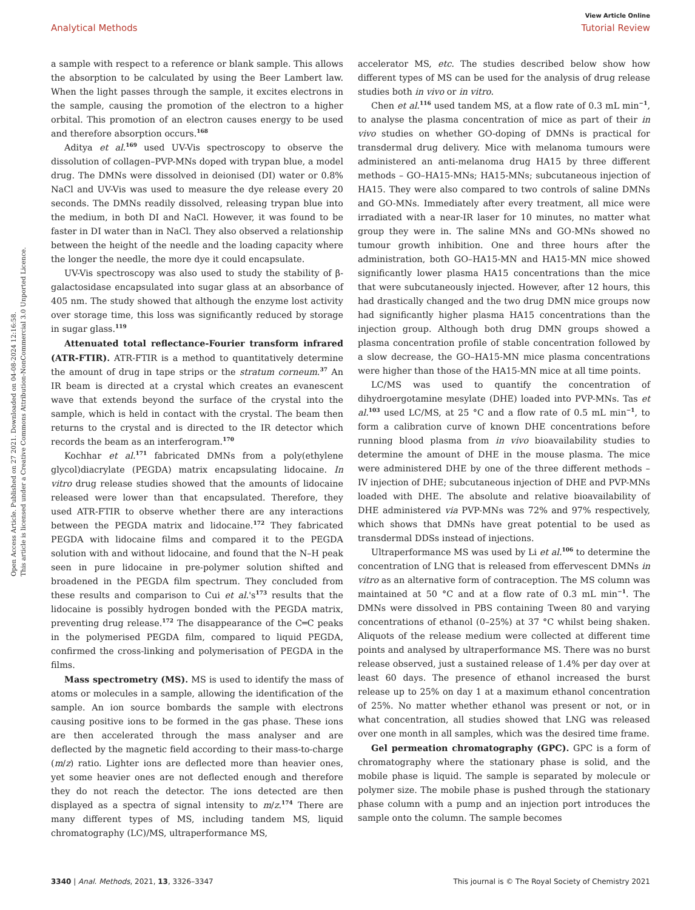View Article Online
Analytical Methods Tutorial Review
Open Access Article. Published on 27 2021. Downloaded on 04-08-2024 12:16:58.
This article is licensed under a Creative Commons Attribution-NonCommercial 3.0 Unported Licence.
a sample with respect to a reference or blank sample. This allows the absorption to be calculated by using the Beer Lambert law. When the light passes through the sample, it excites electrons in the sample, causing the promotion of the electron to a higher orbital. This promotion of an electron causes energy to be used and therefore absorption occurs.<sup>168</sup>
Aditya et al.<sup>169</sup> used UV-Vis spectroscopy to observe the dissolution of collagen–PVP-MNs doped with trypan blue, a model drug. The DMNs were dissolved in deionised (DI) water or 0.8% NaCl and UV-Vis was used to measure the dye release every 20 seconds. The DMNs readily dissolved, releasing trypan blue into the medium, in both DI and NaCl. However, it was found to be faster in DI water than in NaCl. They also observed a relationship between the height of the needle and the loading capacity where the longer the needle, the more dye it could encapsulate.
UV-Vis spectroscopy was also used to study the stability of β-galactosidase encapsulated into sugar glass at an absorbance of 405 nm. The study showed that although the enzyme lost activity over storage time, this loss was significantly reduced by storage in sugar glass.<sup>119</sup>
Attenuated total reflectance-Fourier transform infrared (ATR-FTIR). ATR-FTIR is a method to quantitatively determine the amount of drug in tape strips or the stratum corneum.<sup>37</sup> An IR beam is directed at a crystal which creates an evanescent wave that extends beyond the surface of the crystal into the sample, which is held in contact with the crystal. The beam then returns to the crystal and is directed to the IR detector which records the beam as an interferogram.<sup>170</sup>
Kochhar et al.<sup>171</sup> fabricated DMNs from a poly(ethylene glycol)diacrylate (PEGDA) matrix encapsulating lidocaine. In vitro drug release studies showed that the amounts of lidocaine released were lower than that encapsulated. Therefore, they used ATR-FTIR to observe whether there are any interactions between the PEGDA matrix and lidocaine.<sup>172</sup> They fabricated PEGDA with lidocaine films and compared it to the PEGDA solution with and without lidocaine, and found that the N–H peak seen in pure lidocaine in pre-polymer solution shifted and broadened in the PEGDA film spectrum. They concluded from these results and comparison to Cui et al.'s<sup>173</sup> results that the lidocaine is possibly hydrogen bonded with the PEGDA matrix, preventing drug release.<sup>172</sup> The disappearance of the C═C peaks in the polymerised PEGDA film, compared to liquid PEGDA, confirmed the cross-linking and polymerisation of PEGDA in the films.
Mass spectrometry (MS). MS is used to identify the mass of atoms or molecules in a sample, allowing the identification of the sample. An ion source bombards the sample with electrons causing positive ions to be formed in the gas phase. These ions are then accelerated through the mass analyser and are deflected by the magnetic field according to their mass-to-charge (m/z) ratio. Lighter ions are deflected more than heavier ones, yet some heavier ones are not deflected enough and therefore they do not reach the detector. The ions detected are then displayed as a spectra of signal intensity to m/z.<sup>174</sup> There are many different types of MS, including tandem MS, liquid chromatography (LC)/MS, ultraperformance MS,
accelerator MS, etc. The studies described below show how different types of MS can be used for the analysis of drug release studies both in vivo or in vitro.
Chen et al.<sup>116</sup> used tandem MS, at a flow rate of 0.3 mL min<sup>−1</sup>, to analyse the plasma concentration of mice as part of their in vivo studies on whether GO-doping of DMNs is practical for transdermal drug delivery. Mice with melanoma tumours were administered an anti-melanoma drug HA15 by three different methods – GO–HA15-MNs; HA15-MNs; subcutaneous injection of HA15. They were also compared to two controls of saline DMNs and GO-MNs. Immediately after every treatment, all mice were irradiated with a near-IR laser for 10 minutes, no matter what group they were in. The saline MNs and GO-MNs showed no tumour growth inhibition. One and three hours after the administration, both GO–HA15-MN and HA15-MN mice showed significantly lower plasma HA15 concentrations than the mice that were subcutaneously injected. However, after 12 hours, this had drastically changed and the two drug DMN mice groups now had significantly higher plasma HA15 concentrations than the injection group. Although both drug DMN groups showed a plasma concentration profile of stable concentration followed by a slow decrease, the GO–HA15-MN mice plasma concentrations were higher than those of the HA15-MN mice at all time points.
LC/MS was used to quantify the concentration of dihydroergotamine mesylate (DHE) loaded into PVP-MNs. Tas et al.<sup>103</sup> used LC/MS, at 25 °C and a flow rate of 0.5 mL min<sup>−1</sup>, to form a calibration curve of known DHE concentrations before running blood plasma from in vivo bioavailability studies to determine the amount of DHE in the mouse plasma. The mice were administered DHE by one of the three different methods – IV injection of DHE; subcutaneous injection of DHE and PVP-MNs loaded with DHE. The absolute and relative bioavailability of DHE administered via PVP-MNs was 72% and 97% respectively, which shows that DMNs have great potential to be used as transdermal DDSs instead of injections.
Ultraperformance MS was used by Li et al.<sup>106</sup> to determine the concentration of LNG that is released from effervescent DMNs in vitro as an alternative form of contraception. The MS column was maintained at 50 °C and at a flow rate of 0.3 mL min<sup>−1</sup>. The DMNs were dissolved in PBS containing Tween 80 and varying concentrations of ethanol (0–25%) at 37 °C whilst being shaken. Aliquots of the release medium were collected at different time points and analysed by ultraperformance MS. There was no burst release observed, just a sustained release of 1.4% per day over at least 60 days. The presence of ethanol increased the burst release up to 25% on day 1 at a maximum ethanol concentration of 25%. No matter whether ethanol was present or not, or in what concentration, all studies showed that LNG was released over one month in all samples, which was the desired time frame.
Gel permeation chromatography (GPC). GPC is a form of chromatography where the stationary phase is solid, and the mobile phase is liquid. The sample is separated by molecule or polymer size. The mobile phase is pushed through the stationary phase column with a pump and an injection port introduces the sample onto the column. The sample becomes
3340 | Anal. Methods, 2021, 13, 3326–3347 This journal is © The Royal Society of Chemistry 2021